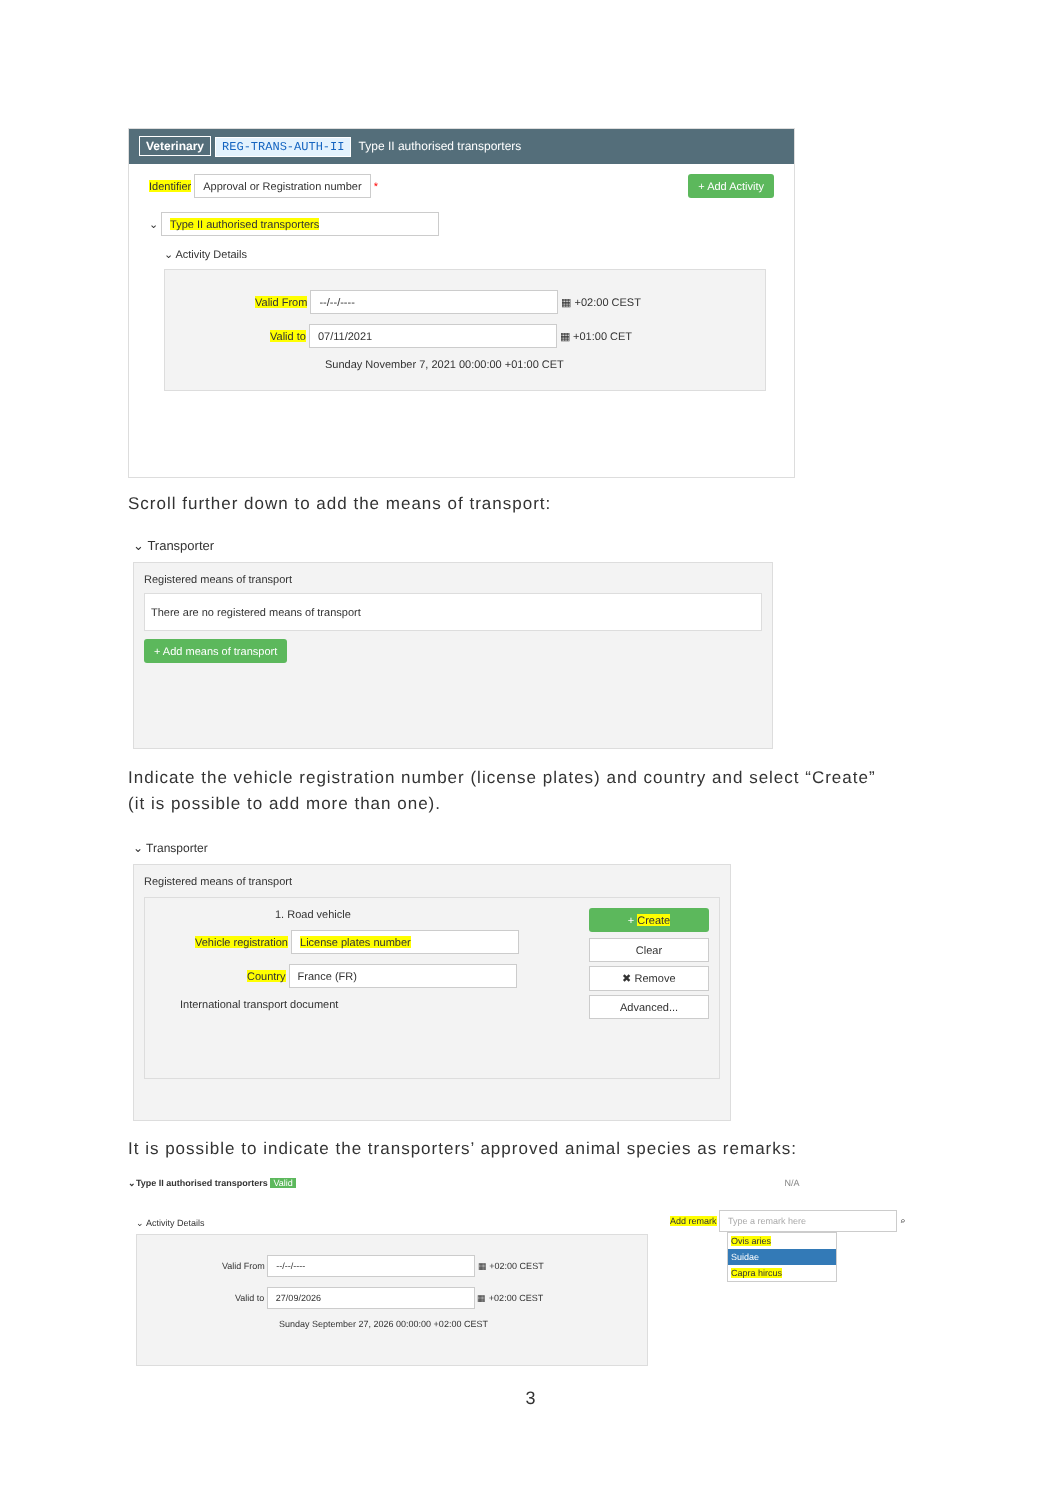Veterinary REG-TRANS-AUTH-II Type II authorised transporters
Identifier Approval or Registration number * + Add Activity
⌄ Type II authorised transporters
⌄ Activity Details
Valid From --/--/---- ▦ +02:00 CEST
Valid to 07/11/2021 ▦ +01:00 CET
Sunday November 7, 2021 00:00:00 +01:00 CET
Scroll further down to add the means of transport:
⌄ Transporter
Registered means of transport
There are no registered means of transport
+ Add means of transport
Indicate the vehicle registration number (license plates) and country and select “Create” (it is possible to add more than one).
⌄ Transporter
Registered means of transport
+ Create
Clear
✖ Remove
Advanced...
1. Road vehicle
Vehicle registration License plates number
Country France (FR)
International transport document
It is possible to indicate the transporters’ approved animal species as remarks:
⌄Type II authorised transporters Valid
⌄ Activity Details
Valid From --/--/---- ▦ +02:00 CEST
Valid to 27/09/2026 ▦ +02:00 CEST
Sunday September 27, 2026 00:00:00 +02:00 CEST
N/A
Add remark Type a remark here ⌕
Ovis aries
Suidae
Capra hircus
3